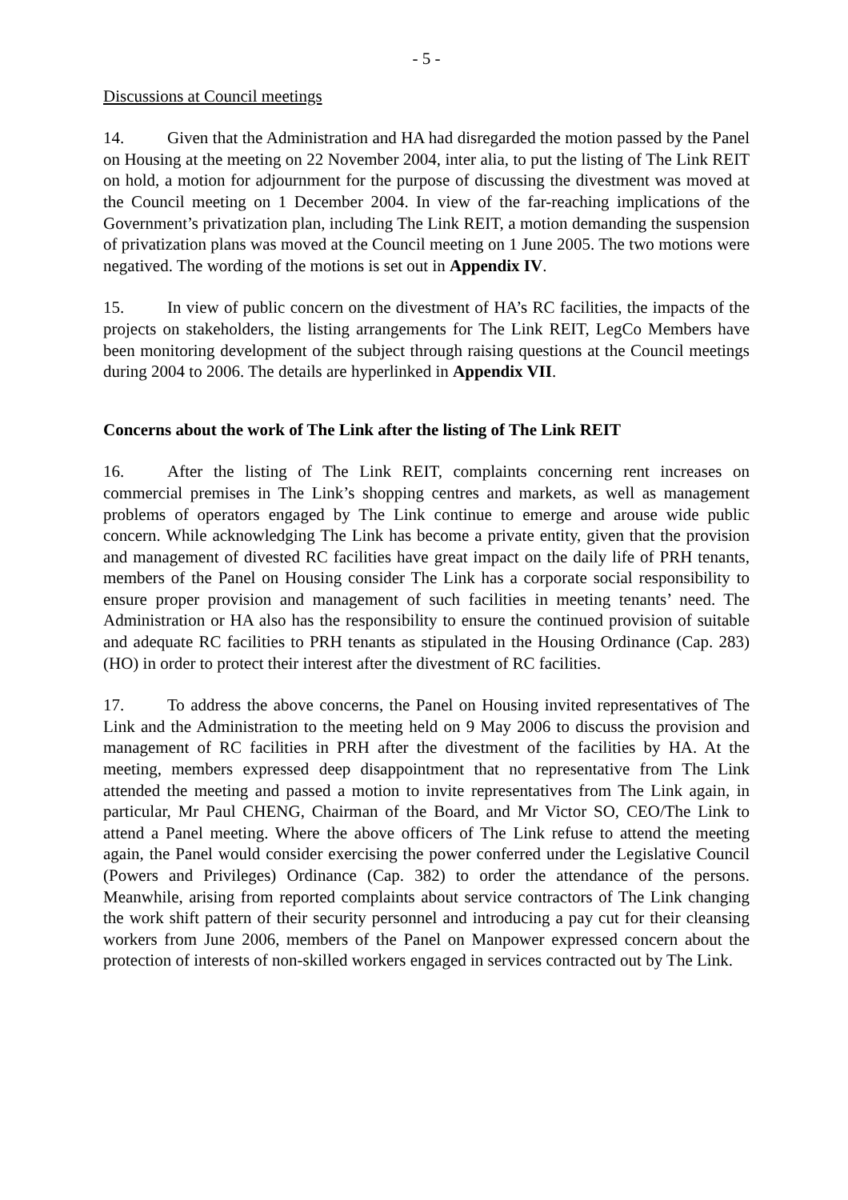- 5 -
Discussions at Council meetings
14. Given that the Administration and HA had disregarded the motion passed by the Panel on Housing at the meeting on 22 November 2004, inter alia, to put the listing of The Link REIT on hold, a motion for adjournment for the purpose of discussing the divestment was moved at the Council meeting on 1 December 2004. In view of the far-reaching implications of the Government’s privatization plan, including The Link REIT, a motion demanding the suspension of privatization plans was moved at the Council meeting on 1 June 2005. The two motions were negatived. The wording of the motions is set out in Appendix IV.
15. In view of public concern on the divestment of HA’s RC facilities, the impacts of the projects on stakeholders, the listing arrangements for The Link REIT, LegCo Members have been monitoring development of the subject through raising questions at the Council meetings during 2004 to 2006. The details are hyperlinked in Appendix VII.
Concerns about the work of The Link after the listing of The Link REIT
16. After the listing of The Link REIT, complaints concerning rent increases on commercial premises in The Link’s shopping centres and markets, as well as management problems of operators engaged by The Link continue to emerge and arouse wide public concern. While acknowledging The Link has become a private entity, given that the provision and management of divested RC facilities have great impact on the daily life of PRH tenants, members of the Panel on Housing consider The Link has a corporate social responsibility to ensure proper provision and management of such facilities in meeting tenants’ need. The Administration or HA also has the responsibility to ensure the continued provision of suitable and adequate RC facilities to PRH tenants as stipulated in the Housing Ordinance (Cap. 283) (HO) in order to protect their interest after the divestment of RC facilities.
17. To address the above concerns, the Panel on Housing invited representatives of The Link and the Administration to the meeting held on 9 May 2006 to discuss the provision and management of RC facilities in PRH after the divestment of the facilities by HA. At the meeting, members expressed deep disappointment that no representative from The Link attended the meeting and passed a motion to invite representatives from The Link again, in particular, Mr Paul CHENG, Chairman of the Board, and Mr Victor SO, CEO/The Link to attend a Panel meeting. Where the above officers of The Link refuse to attend the meeting again, the Panel would consider exercising the power conferred under the Legislative Council (Powers and Privileges) Ordinance (Cap. 382) to order the attendance of the persons. Meanwhile, arising from reported complaints about service contractors of The Link changing the work shift pattern of their security personnel and introducing a pay cut for their cleansing workers from June 2006, members of the Panel on Manpower expressed concern about the protection of interests of non-skilled workers engaged in services contracted out by The Link.